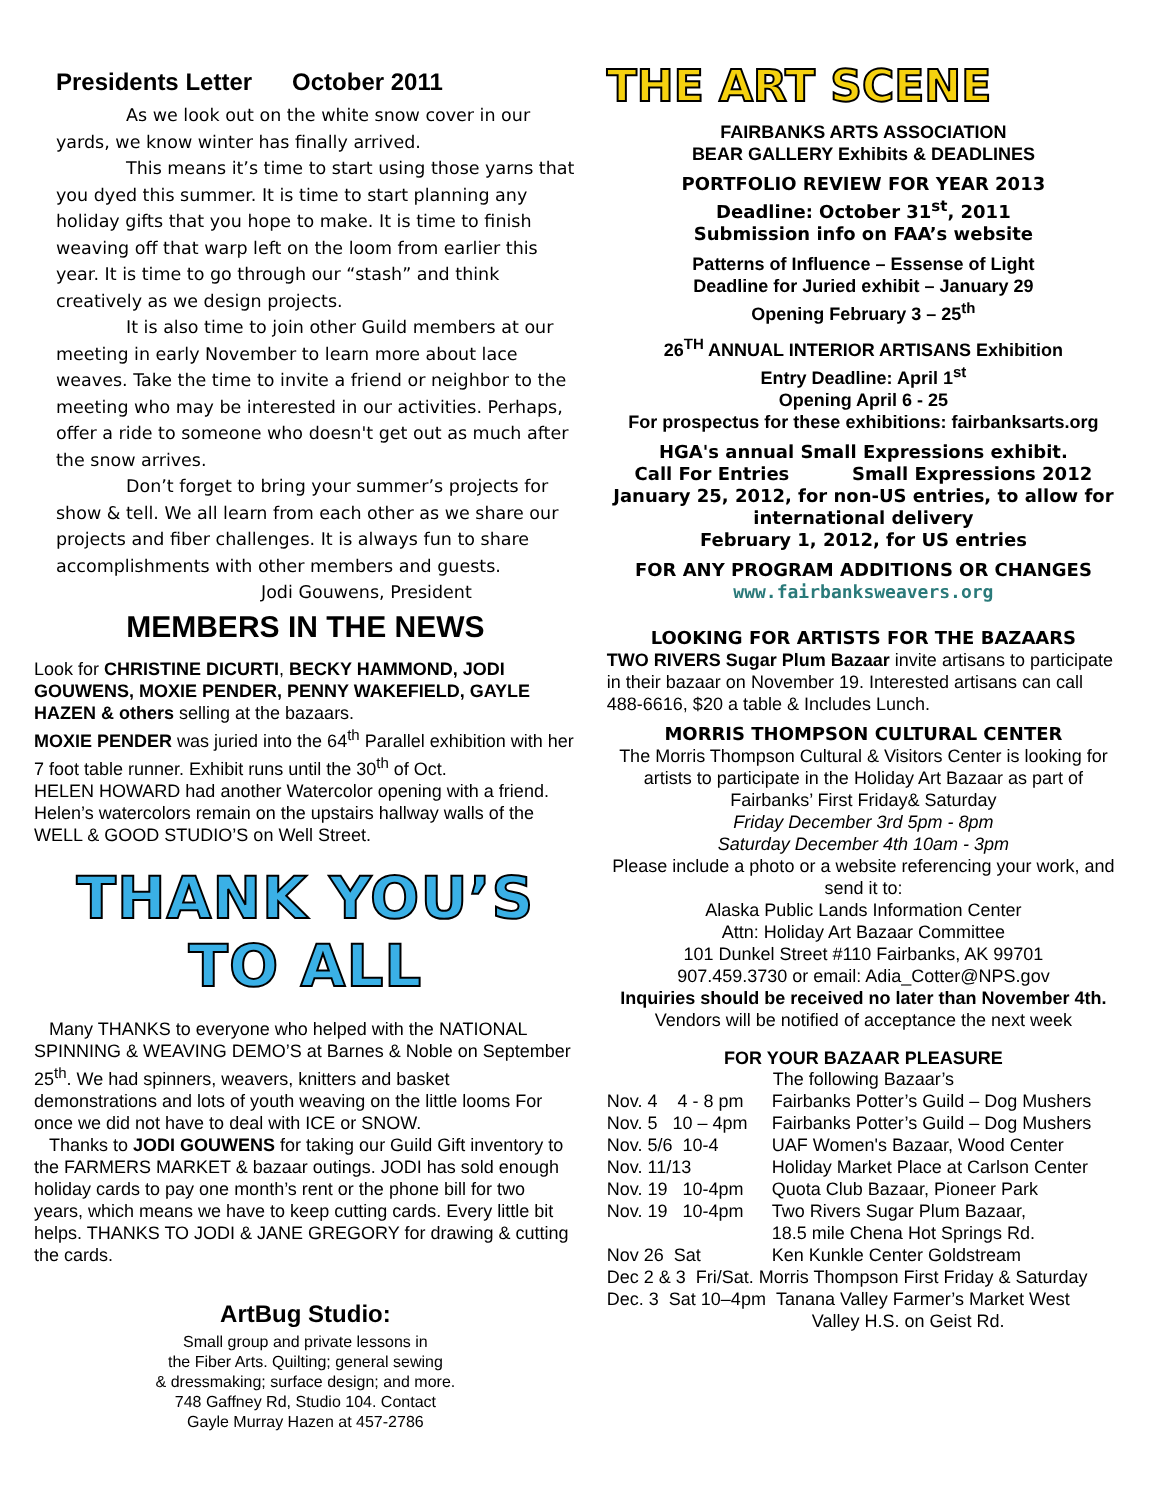Presidents Letter October 2011
As we look out on the white snow cover in our yards, we know winter has finally arrived.
This means it’s time to start using those yarns that you dyed this summer. It is time to start planning any holiday gifts that you hope to make. It is time to finish weaving off that warp left on the loom from earlier this year. It is time to go through our “stash” and think creatively as we design projects.
It is also time to join other Guild members at our meeting in early November to learn more about lace weaves. Take the time to invite a friend or neighbor to the meeting who may be interested in our activities. Perhaps, offer a ride to someone who doesn't get out as much after the snow arrives.
Don’t forget to bring your summer’s projects for show & tell. We all learn from each other as we share our projects and fiber challenges. It is always fun to share accomplishments with other members and guests.
Jodi Gouwens, President
MEMBERS IN THE NEWS
Look for CHRISTINE DICURTI, BECKY HAMMOND, JODI GOUWENS, MOXIE PENDER, PENNY WAKEFIELD, GAYLE HAZEN & others selling at the bazaars.
MOXIE PENDER was juried into the 64<sup>th</sup> Parallel exhibition with her 7 foot table runner. Exhibit runs until the 30<sup>th</sup> of Oct.
HELEN HOWARD had another Watercolor opening with a friend. Helen’s watercolors remain on the upstairs hallway walls of the WELL & GOOD STUDIO’S on Well Street.
THANK YOU’S TO ALL
Many THANKS to everyone who helped with the NATIONAL SPINNING & WEAVING DEMO’S at Barnes & Noble on September 25<sup>th</sup>. We had spinners, weavers, knitters and basket demonstrations and lots of youth weaving on the little looms For once we did not have to deal with ICE or SNOW.
Thanks to JODI GOUWENS for taking our Guild Gift inventory to the FARMERS MARKET & bazaar outings. JODI has sold enough holiday cards to pay one month’s rent or the phone bill for two years, which means we have to keep cutting cards. Every little bit helps. THANKS TO JODI & JANE GREGORY for drawing & cutting the cards.
ArtBug Studio:
Small group and private lessons in
the Fiber Arts. Quilting; general sewing
& dressmaking; surface design; and more.
748 Gaffney Rd, Studio 104. Contact
Gayle Murray Hazen at 457-2786
THE ART SCENE
FAIRBANKS ARTS ASSOCIATION
BEAR GALLERY Exhibits & DEADLINES
PORTFOLIO REVIEW FOR YEAR 2013
Deadline: October 31<sup>st</sup>, 2011
Submission info on FAA’s website
Patterns of Influence – Essense of Light
Deadline for Juried exhibit – January 29
Opening February 3 – 25<sup>th</sup>
26<sup>TH</sup> ANNUAL INTERIOR ARTISANS Exhibition
Entry Deadline: April 1<sup>st</sup>
Opening April 6 - 25
For prospectus for these exhibitions: fairbanksarts.org
HGA's annual Small Expressions exhibit.
Call For Entries Small Expressions 2012
January 25, 2012, for non-US entries, to allow for international delivery
February 1, 2012, for US entries
FOR ANY PROGRAM ADDITIONS OR CHANGES
www.fairbanksweavers.org
LOOKING FOR ARTISTS FOR THE BAZAARS
TWO RIVERS Sugar Plum Bazaar invite artisans to participate in their bazaar on November 19. Interested artisans can call 488-6616, $20 a table & Includes Lunch.
MORRIS THOMPSON CULTURAL CENTER
The Morris Thompson Cultural & Visitors Center is looking for artists to participate in the Holiday Art Bazaar as part of Fairbanks’ First Friday& Saturday
Friday December 3rd 5pm - 8pm
Saturday December 4th 10am - 3pm
Please include a photo or a website referencing your work, and send it to:
Alaska Public Lands Information Center
Attn: Holiday Art Bazaar Committee
101 Dunkel Street #110 Fairbanks, AK 99701
907.459.3730 or email: Adia_Cotter@NPS.gov
Inquiries should be received no later than November 4th. Vendors will be notified of acceptance the next week
FOR YOUR BAZAAR PLEASURE
The following Bazaar’s
Nov. 4 4 - 8 pm Fairbanks Potter’s Guild – Dog Mushers
Nov. 5 10 – 4pm Fairbanks Potter’s Guild – Dog Mushers
Nov. 5/6 10-4 UAF Women's Bazaar, Wood Center
Nov. 11/13 Holiday Market Place at Carlson Center
Nov. 19 10-4pm Quota Club Bazaar, Pioneer Park
Nov. 19 10-4pm Two Rivers Sugar Plum Bazaar,
18.5 mile Chena Hot Springs Rd.
Nov 26 Sat Ken Kunkle Center Goldstream
Dec 2 & 3 Fri/Sat. Morris Thompson First Friday & Saturday
Dec. 3 Sat 10–4pm Tanana Valley Farmer’s Market West
Valley H.S. on Geist Rd.